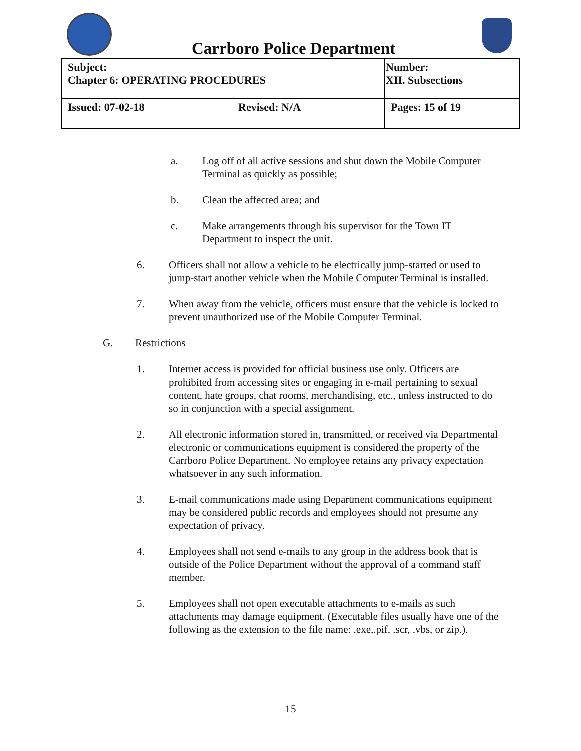Carrboro Police Department
| Subject: Chapter 6: OPERATING PROCEDURES | | Number: XII. Subsections |
| Issued: 07-02-18 | Revised: N/A | Pages: 15 of 19 |
a. Log off of all active sessions and shut down the Mobile Computer Terminal as quickly as possible;
b. Clean the affected area; and
c. Make arrangements through his supervisor for the Town IT Department to inspect the unit.
6. Officers shall not allow a vehicle to be electrically jump-started or used to jump-start another vehicle when the Mobile Computer Terminal is installed.
7. When away from the vehicle, officers must ensure that the vehicle is locked to prevent unauthorized use of the Mobile Computer Terminal.
G. Restrictions
1. Internet access is provided for official business use only. Officers are prohibited from accessing sites or engaging in e-mail pertaining to sexual content, hate groups, chat rooms, merchandising, etc., unless instructed to do so in conjunction with a special assignment.
2. All electronic information stored in, transmitted, or received via Departmental electronic or communications equipment is considered the property of the Carrboro Police Department. No employee retains any privacy expectation whatsoever in any such information.
3. E-mail communications made using Department communications equipment may be considered public records and employees should not presume any expectation of privacy.
4. Employees shall not send e-mails to any group in the address book that is outside of the Police Department without the approval of a command staff member.
5. Employees shall not open executable attachments to e-mails as such attachments may damage equipment. (Executable files usually have one of the following as the extension to the file name: .exe,.pif, .scr, .vbs, or zip.).
15